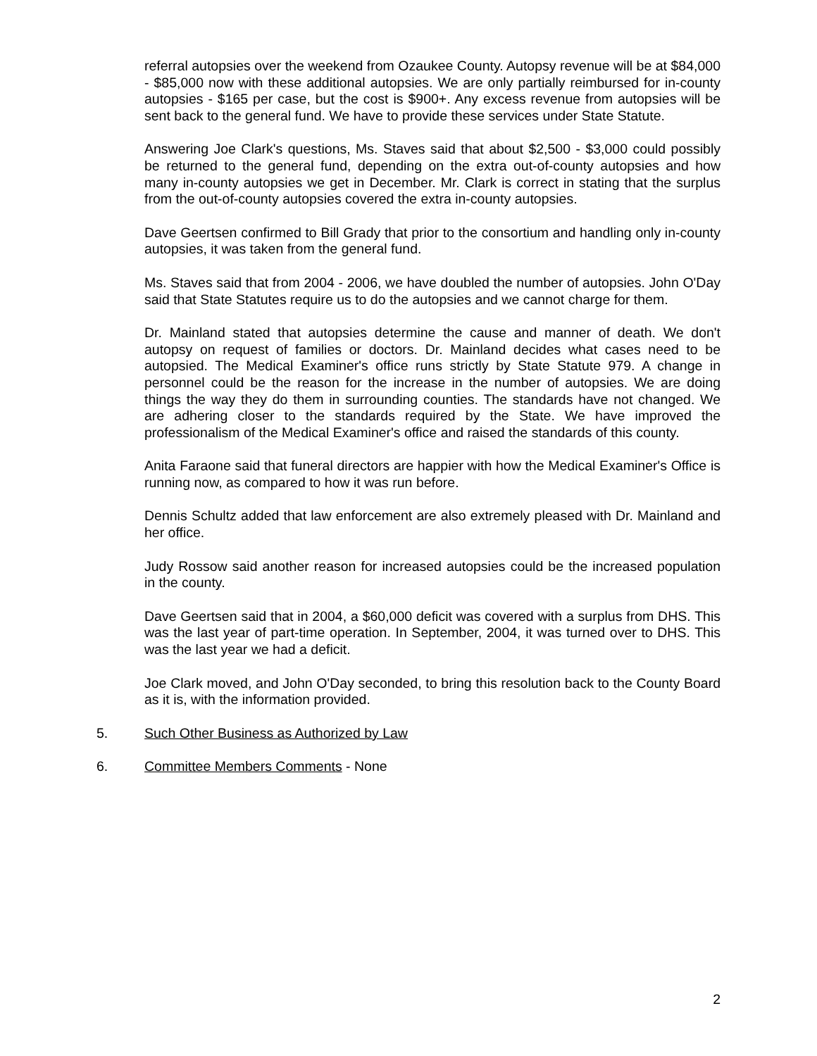referral autopsies over the weekend from Ozaukee County. Autopsy revenue will be at $84,000 - $85,000 now with these additional autopsies. We are only partially reimbursed for in-county autopsies - $165 per case, but the cost is $900+. Any excess revenue from autopsies will be sent back to the general fund. We have to provide these services under State Statute.
Answering Joe Clark's questions, Ms. Staves said that about $2,500 - $3,000 could possibly be returned to the general fund, depending on the extra out-of-county autopsies and how many in-county autopsies we get in December. Mr. Clark is correct in stating that the surplus from the out-of-county autopsies covered the extra in-county autopsies.
Dave Geertsen confirmed to Bill Grady that prior to the consortium and handling only in-county autopsies, it was taken from the general fund.
Ms. Staves said that from 2004 - 2006, we have doubled the number of autopsies. John O'Day said that State Statutes require us to do the autopsies and we cannot charge for them.
Dr. Mainland stated that autopsies determine the cause and manner of death. We don't autopsy on request of families or doctors. Dr. Mainland decides what cases need to be autopsied. The Medical Examiner's office runs strictly by State Statute 979. A change in personnel could be the reason for the increase in the number of autopsies. We are doing things the way they do them in surrounding counties. The standards have not changed. We are adhering closer to the standards required by the State. We have improved the professionalism of the Medical Examiner's office and raised the standards of this county.
Anita Faraone said that funeral directors are happier with how the Medical Examiner's Office is running now, as compared to how it was run before.
Dennis Schultz added that law enforcement are also extremely pleased with Dr. Mainland and her office.
Judy Rossow said another reason for increased autopsies could be the increased population in the county.
Dave Geertsen said that in 2004, a $60,000 deficit was covered with a surplus from DHS. This was the last year of part-time operation. In September, 2004, it was turned over to DHS. This was the last year we had a deficit.
Joe Clark moved, and John O'Day seconded, to bring this resolution back to the County Board as it is, with the information provided.
5. Such Other Business as Authorized by Law
6. Committee Members Comments - None
2